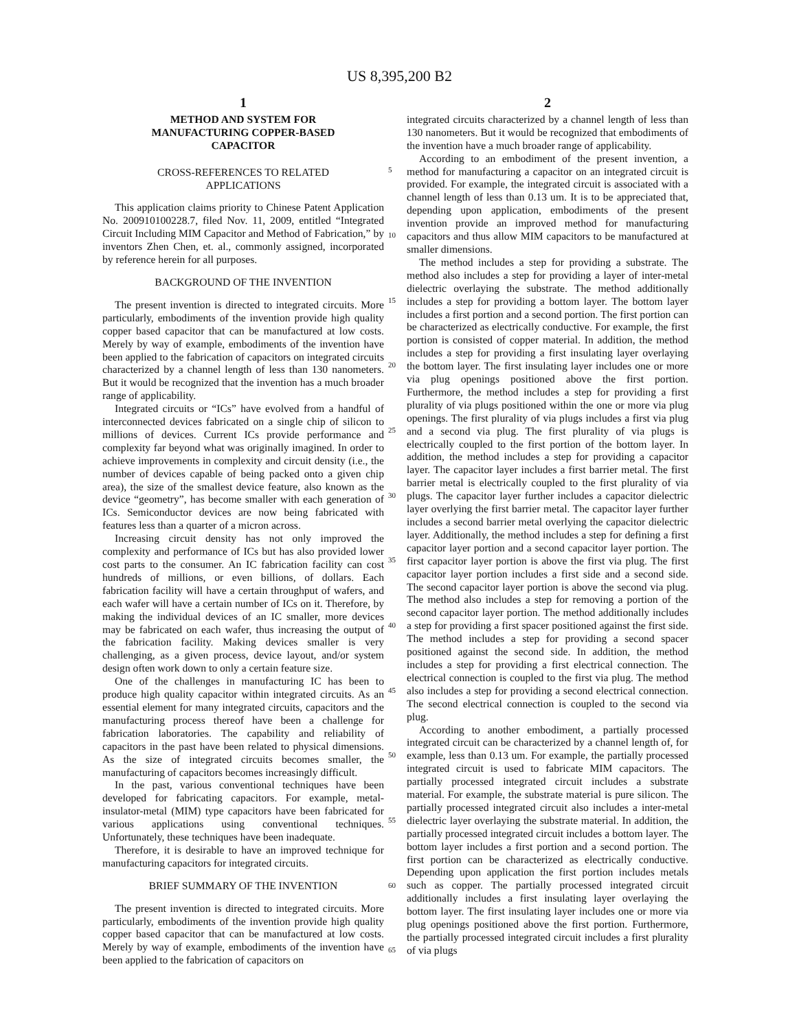US 8,395,200 B2
1
METHOD AND SYSTEM FOR
MANUFACTURING COPPER-BASED
CAPACITOR
CROSS-REFERENCES TO RELATED
APPLICATIONS
This application claims priority to Chinese Patent Application No. 200910100228.7, filed Nov. 11, 2009, entitled “Integrated Circuit Including MIM Capacitor and Method of Fabrication,” by inventors Zhen Chen, et. al., commonly assigned, incorporated by reference herein for all purposes.
BACKGROUND OF THE INVENTION
The present invention is directed to integrated circuits. More particularly, embodiments of the invention provide high quality copper based capacitor that can be manufactured at low costs. Merely by way of example, embodiments of the invention have been applied to the fabrication of capacitors on integrated circuits characterized by a channel length of less than 130 nanometers. But it would be recognized that the invention has a much broader range of applicability.
Integrated circuits or “ICs” have evolved from a handful of interconnected devices fabricated on a single chip of silicon to millions of devices. Current ICs provide performance and complexity far beyond what was originally imagined. In order to achieve improvements in complexity and circuit density (i.e., the number of devices capable of being packed onto a given chip area), the size of the smallest device feature, also known as the device “geometry”, has become smaller with each generation of ICs. Semiconductor devices are now being fabricated with features less than a quarter of a micron across.
Increasing circuit density has not only improved the complexity and performance of ICs but has also provided lower cost parts to the consumer. An IC fabrication facility can cost hundreds of millions, or even billions, of dollars. Each fabrication facility will have a certain throughput of wafers, and each wafer will have a certain number of ICs on it. Therefore, by making the individual devices of an IC smaller, more devices may be fabricated on each wafer, thus increasing the output of the fabrication facility. Making devices smaller is very challenging, as a given process, device layout, and/or system design often work down to only a certain feature size.
One of the challenges in manufacturing IC has been to produce high quality capacitor within integrated circuits. As an essential element for many integrated circuits, capacitors and the manufacturing process thereof have been a challenge for fabrication laboratories. The capability and reliability of capacitors in the past have been related to physical dimensions. As the size of integrated circuits becomes smaller, the manufacturing of capacitors becomes increasingly difficult.
In the past, various conventional techniques have been developed for fabricating capacitors. For example, metal-insulator-metal (MIM) type capacitors have been fabricated for various applications using conventional techniques. Unfortunately, these techniques have been inadequate.
Therefore, it is desirable to have an improved technique for manufacturing capacitors for integrated circuits.
BRIEF SUMMARY OF THE INVENTION
The present invention is directed to integrated circuits. More particularly, embodiments of the invention provide high quality copper based capacitor that can be manufactured at low costs. Merely by way of example, embodiments of the invention have been applied to the fabrication of capacitors on
2
integrated circuits characterized by a channel length of less than 130 nanometers. But it would be recognized that embodiments of the invention have a much broader range of applicability.
According to an embodiment of the present invention, a method for manufacturing a capacitor on an integrated circuit is provided. For example, the integrated circuit is associated with a channel length of less than 0.13 um. It is to be appreciated that, depending upon application, embodiments of the present invention provide an improved method for manufacturing capacitors and thus allow MIM capacitors to be manufactured at smaller dimensions.
The method includes a step for providing a substrate. The method also includes a step for providing a layer of inter-metal dielectric overlaying the substrate. The method additionally includes a step for providing a bottom layer. The bottom layer includes a first portion and a second portion. The first portion can be characterized as electrically conductive. For example, the first portion is consisted of copper material. In addition, the method includes a step for providing a first insulating layer overlaying the bottom layer. The first insulating layer includes one or more via plug openings positioned above the first portion. Furthermore, the method includes a step for providing a first plurality of via plugs positioned within the one or more via plug openings. The first plurality of via plugs includes a first via plug and a second via plug. The first plurality of via plugs is electrically coupled to the first portion of the bottom layer. In addition, the method includes a step for providing a capacitor layer. The capacitor layer includes a first barrier metal. The first barrier metal is electrically coupled to the first plurality of via plugs. The capacitor layer further includes a capacitor dielectric layer overlying the first barrier metal. The capacitor layer further includes a second barrier metal overlying the capacitor dielectric layer. Additionally, the method includes a step for defining a first capacitor layer portion and a second capacitor layer portion. The first capacitor layer portion is above the first via plug. The first capacitor layer portion includes a first side and a second side. The second capacitor layer portion is above the second via plug. The method also includes a step for removing a portion of the second capacitor layer portion. The method additionally includes a step for providing a first spacer positioned against the first side. The method includes a step for providing a second spacer positioned against the second side. In addition, the method includes a step for providing a first electrical connection. The electrical connection is coupled to the first via plug. The method also includes a step for providing a second electrical connection. The second electrical connection is coupled to the second via plug.
According to another embodiment, a partially processed integrated circuit can be characterized by a channel length of, for example, less than 0.13 um. For example, the partially processed integrated circuit is used to fabricate MIM capacitors. The partially processed integrated circuit includes a substrate material. For example, the substrate material is pure silicon. The partially processed integrated circuit also includes a inter-metal dielectric layer overlaying the substrate material. In addition, the partially processed integrated circuit includes a bottom layer. The bottom layer includes a first portion and a second portion. The first portion can be characterized as electrically conductive. Depending upon application the first portion includes metals such as copper. The partially processed integrated circuit additionally includes a first insulating layer overlaying the bottom layer. The first insulating layer includes one or more via plug openings positioned above the first portion. Furthermore, the partially processed integrated circuit includes a first plurality of via plugs
5
10
15
20
25
30
35
40
45
50
55
60
65